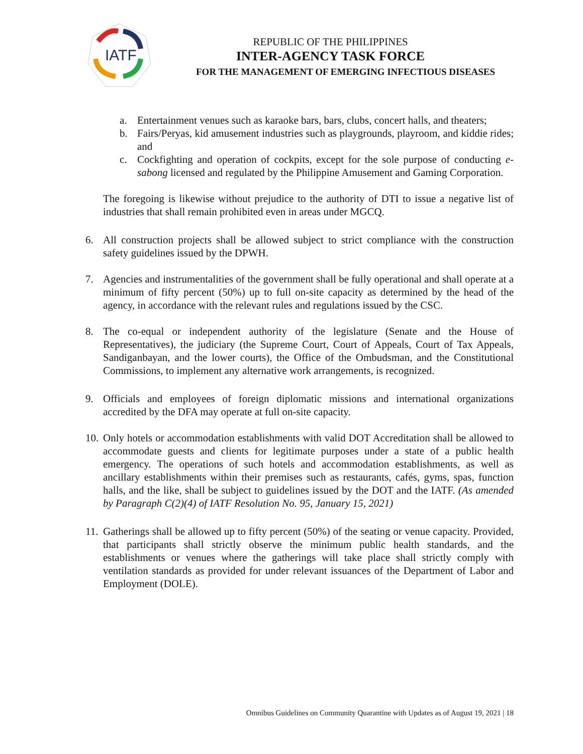IATF
REPUBLIC OF THE PHILIPPINES
INTER-AGENCY TASK FORCE
FOR THE MANAGEMENT OF EMERGING INFECTIOUS DISEASES
a. Entertainment venues such as karaoke bars, bars, clubs, concert halls, and theaters;
b. Fairs/Peryas, kid amusement industries such as playgrounds, playroom, and kiddie rides; and
c. Cockfighting and operation of cockpits, except for the sole purpose of conducting e-sabong licensed and regulated by the Philippine Amusement and Gaming Corporation.
The foregoing is likewise without prejudice to the authority of DTI to issue a negative list of industries that shall remain prohibited even in areas under MGCQ.
6. All construction projects shall be allowed subject to strict compliance with the construction safety guidelines issued by the DPWH.
7. Agencies and instrumentalities of the government shall be fully operational and shall operate at a minimum of fifty percent (50%) up to full on-site capacity as determined by the head of the agency, in accordance with the relevant rules and regulations issued by the CSC.
8. The co-equal or independent authority of the legislature (Senate and the House of Representatives), the judiciary (the Supreme Court, Court of Appeals, Court of Tax Appeals, Sandiganbayan, and the lower courts), the Office of the Ombudsman, and the Constitutional Commissions, to implement any alternative work arrangements, is recognized.
9. Officials and employees of foreign diplomatic missions and international organizations accredited by the DFA may operate at full on-site capacity.
10.
Only hotels or accommodation establishments with valid DOT Accreditation shall be allowed to accommodate guests and clients for legitimate purposes under a state of a public health emergency. The operations of such hotels and accommodation establishments, as well as ancillary establishments within their premises such as restaurants, cafés, gyms, spas, function halls, and the like, shall be subject to guidelines issued by the DOT and the IATF. (As amended by Paragraph C(2)(4) of IATF Resolution No. 95, January 15, 2021)
11.
Gatherings shall be allowed up to fifty percent (50%) of the seating or venue capacity. Provided, that participants shall strictly observe the minimum public health standards, and the establishments or venues where the gatherings will take place shall strictly comply with ventilation standards as provided for under relevant issuances of the Department of Labor and Employment (DOLE).
Omnibus Guidelines on Community Quarantine with Updates as of August 19, 2021 | 18